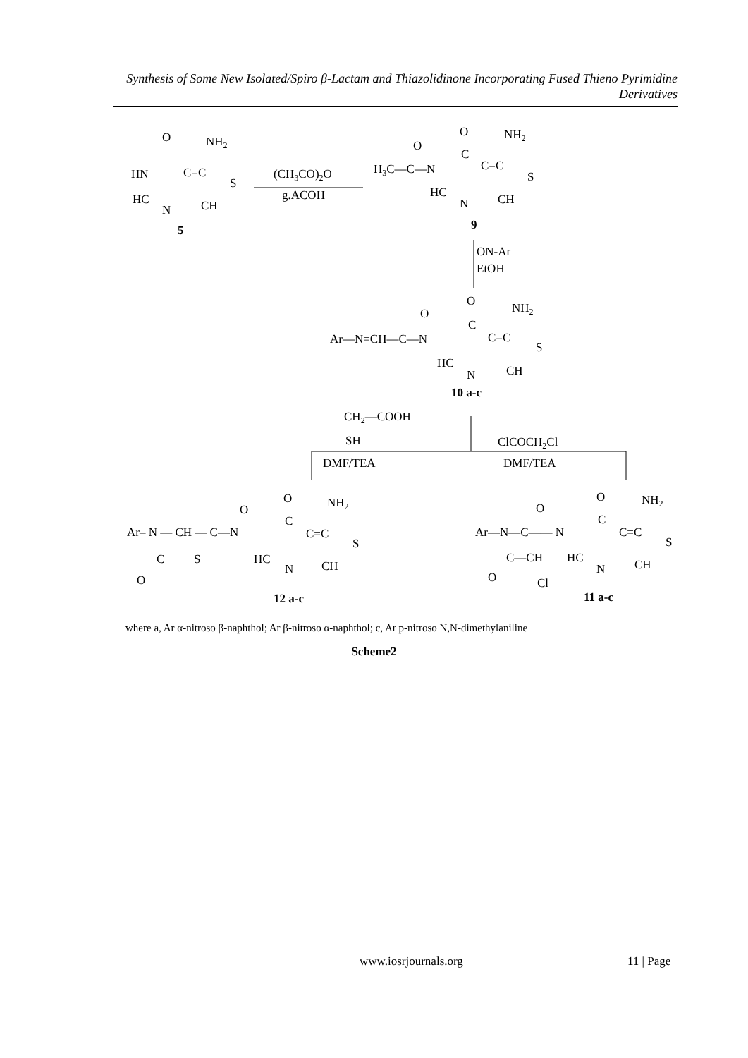Synthesis of Some New Isolated/Spiro β-Lactam and Thiazolidinone Incorporating Fused Thieno Pyrimidine Derivatives
O
NH2
HN
C=C
S
HC
N
CH
5
(CH3CO)2O
g.ACOH
H3C—C—N
O
O
C
C=C
NH2
S
HC
N
CH
9
ON-Ar
EtOH
Ar—N=CH—C—N
O
O
C
C=C
NH2
S
HC
N
CH
10 a-c
CH2—COOH
SH
ClCOCH2Cl
DMF/TEA
DMF/TEA
Ar– N — CH — C—N
O
C
S
O
O
C
C=C
NH2
S
HC
N
CH
12 a-c
Ar—N—C—— N
O
C—CH
O
Cl
O
C
C=C
NH2
S
HC
N
CH
11 a-c
where a, Ar α-nitroso β-naphthol; Ar β-nitroso α-naphthol; c, Ar p-nitroso N,N-dimethylaniline
Scheme2
www.iosrjournals.org 11 | Page